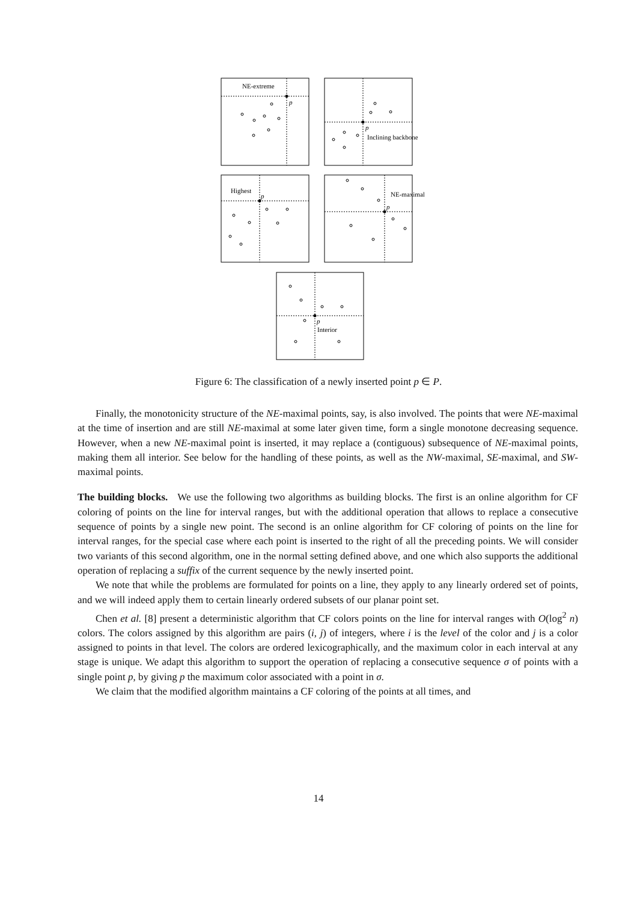NE-extreme
p
p
Inclining backbone
Highest
p
NE-maximal
p
p
Interior
Figure 6: The classification of a newly inserted point p ∈ P.
Finally, the monotonicity structure of the NE-maximal points, say, is also involved. The points that were NE-maximal at the time of insertion and are still NE-maximal at some later given time, form a single monotone decreasing sequence. However, when a new NE-maximal point is inserted, it may replace a (contiguous) subsequence of NE-maximal points, making them all interior. See below for the handling of these points, as well as the NW-maximal, SE-maximal, and SW-maximal points.
The building blocks. We use the following two algorithms as building blocks. The first is an online algorithm for CF coloring of points on the line for interval ranges, but with the additional operation that allows to replace a consecutive sequence of points by a single new point. The second is an online algorithm for CF coloring of points on the line for interval ranges, for the special case where each point is inserted to the right of all the preceding points. We will consider two variants of this second algorithm, one in the normal setting defined above, and one which also supports the additional operation of replacing a suffix of the current sequence by the newly inserted point.
We note that while the problems are formulated for points on a line, they apply to any linearly ordered set of points, and we will indeed apply them to certain linearly ordered subsets of our planar point set.
Chen et al. [8] present a deterministic algorithm that CF colors points on the line for interval ranges with O(log<sup>2</sup> n) colors. The colors assigned by this algorithm are pairs (i, j) of integers, where i is the level of the color and j is a color assigned to points in that level. The colors are ordered lexicographically, and the maximum color in each interval at any stage is unique. We adapt this algorithm to support the operation of replacing a consecutive sequence σ of points with a single point p, by giving p the maximum color associated with a point in σ.
We claim that the modified algorithm maintains a CF coloring of the points at all times, and
14